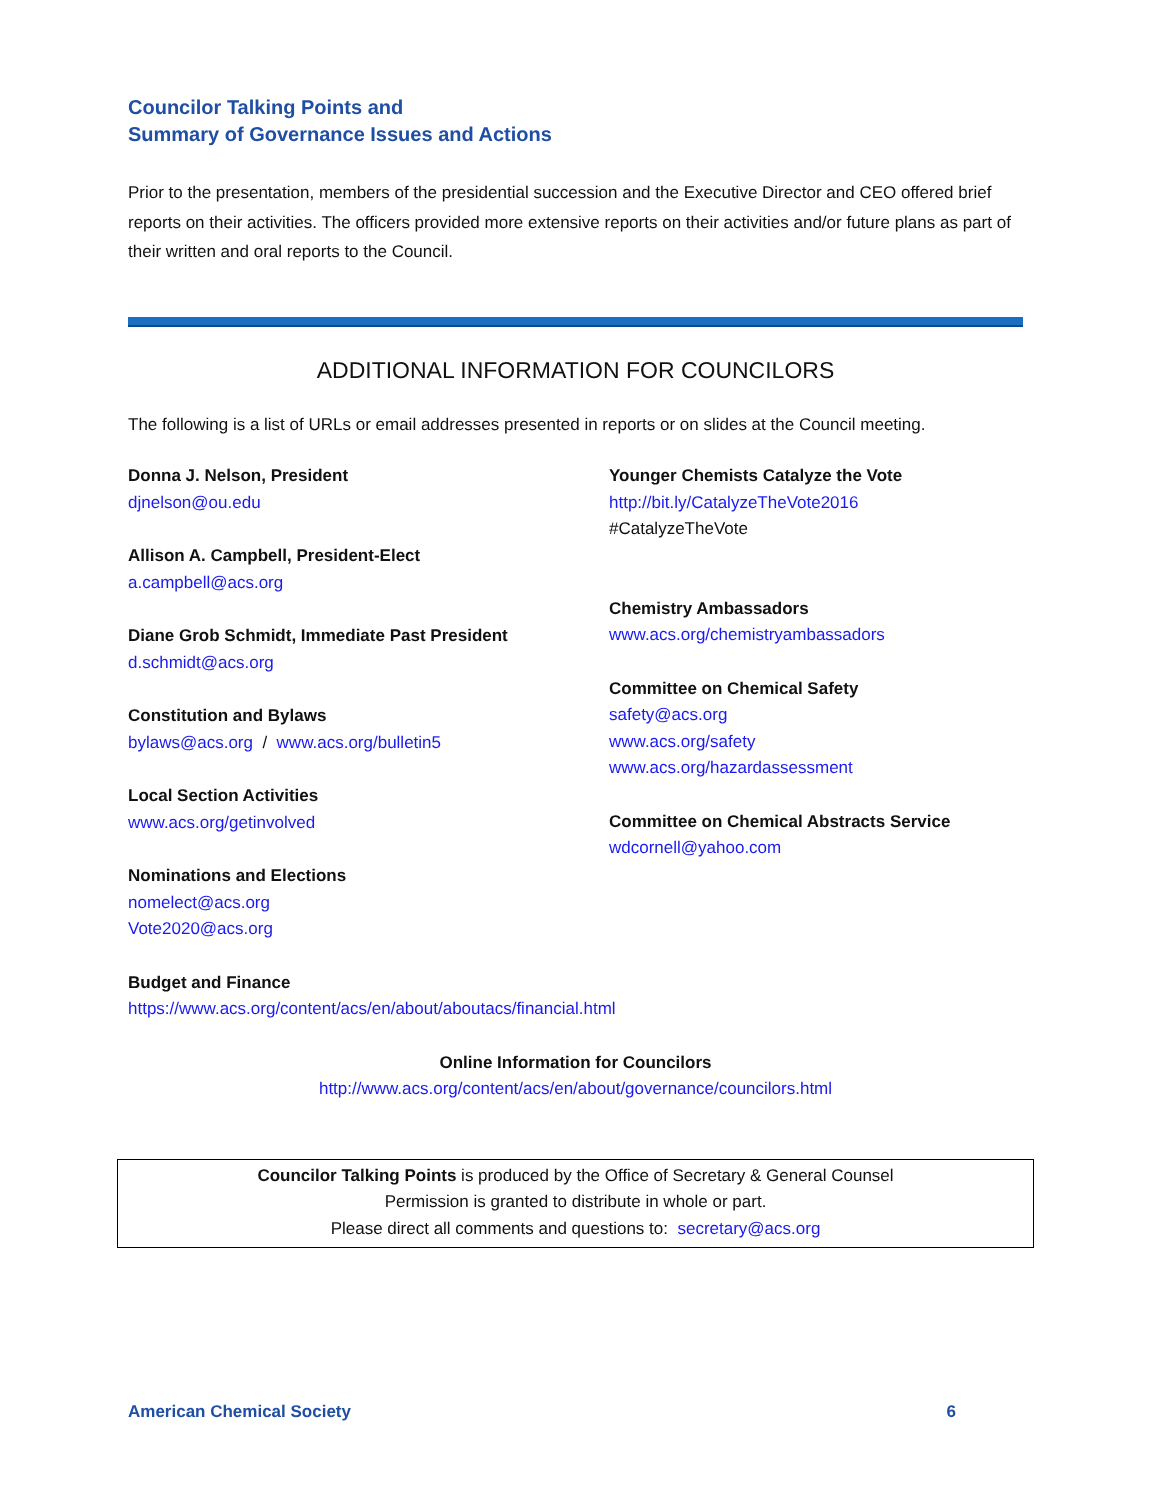Councilor Talking Points and
Summary of Governance Issues and Actions
Prior to the presentation, members of the presidential succession and the Executive Director and CEO offered brief reports on their activities. The officers provided more extensive reports on their activities and/or future plans as part of their written and oral reports to the Council.
ADDITIONAL INFORMATION FOR COUNCILORS
The following is a list of URLs or email addresses presented in reports or on slides at the Council meeting.
Donna J. Nelson, President
djnelson@ou.edu
Allison A. Campbell, President-Elect
a.campbell@acs.org
Diane Grob Schmidt, Immediate Past President
d.schmidt@acs.org
Constitution and Bylaws
bylaws@acs.org / www.acs.org/bulletin5
Local Section Activities
www.acs.org/getinvolved
Nominations and Elections
nomelect@acs.org
Vote2020@acs.org
Younger Chemists Catalyze the Vote
http://bit.ly/CatalyzeTheVote2016
#CatalyzeTheVote
Chemistry Ambassadors
www.acs.org/chemistryambassadors
Committee on Chemical Safety
safety@acs.org
www.acs.org/safety
www.acs.org/hazardassessment
Committee on Chemical Abstracts Service
wdcornell@yahoo.com
Budget and Finance
https://www.acs.org/content/acs/en/about/aboutacs/financial.html
Online Information for Councilors
http://www.acs.org/content/acs/en/about/governance/councilors.html
Councilor Talking Points is produced by the Office of Secretary & General Counsel
Permission is granted to distribute in whole or part.
Please direct all comments and questions to: secretary@acs.org
American Chemical Society 6